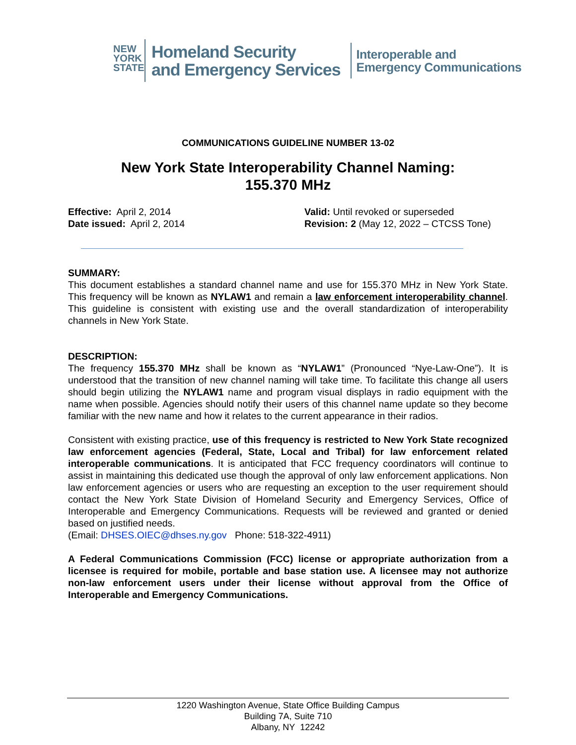NEW
YORK
STATE
Homeland Security
and Emergency Services
Interoperable and
Emergency Communications
COMMUNICATIONS GUIDELINE NUMBER 13-02
New York State Interoperability Channel Naming:
155.370 MHz
Effective: April 2, 2014
Date issued: April 2, 2014
Valid: Until revoked or superseded
Revision: 2 (May 12, 2022 – CTCSS Tone)
SUMMARY:
This document establishes a standard channel name and use for 155.370 MHz in New York State. This frequency will be known as NYLAW1 and remain a law enforcement interoperability channel. This guideline is consistent with existing use and the overall standardization of interoperability channels in New York State.
DESCRIPTION:
The frequency 155.370 MHz shall be known as “NYLAW1” (Pronounced “Nye-Law-One”). It is understood that the transition of new channel naming will take time. To facilitate this change all users should begin utilizing the NYLAW1 name and program visual displays in radio equipment with the name when possible. Agencies should notify their users of this channel name update so they become familiar with the new name and how it relates to the current appearance in their radios.
Consistent with existing practice, use of this frequency is restricted to New York State recognized law enforcement agencies (Federal, State, Local and Tribal) for law enforcement related interoperable communications. It is anticipated that FCC frequency coordinators will continue to assist in maintaining this dedicated use though the approval of only law enforcement applications. Non law enforcement agencies or users who are requesting an exception to the user requirement should contact the New York State Division of Homeland Security and Emergency Services, Office of Interoperable and Emergency Communications. Requests will be reviewed and granted or denied based on justified needs.
(Email: DHSES.OIEC@dhses.ny.gov Phone: 518-322-4911)
A Federal Communications Commission (FCC) license or appropriate authorization from a licensee is required for mobile, portable and base station use. A licensee may not authorize non-law enforcement users under their license without approval from the Office of Interoperable and Emergency Communications.
1220 Washington Avenue, State Office Building Campus
Building 7A, Suite 710
Albany, NY 12242